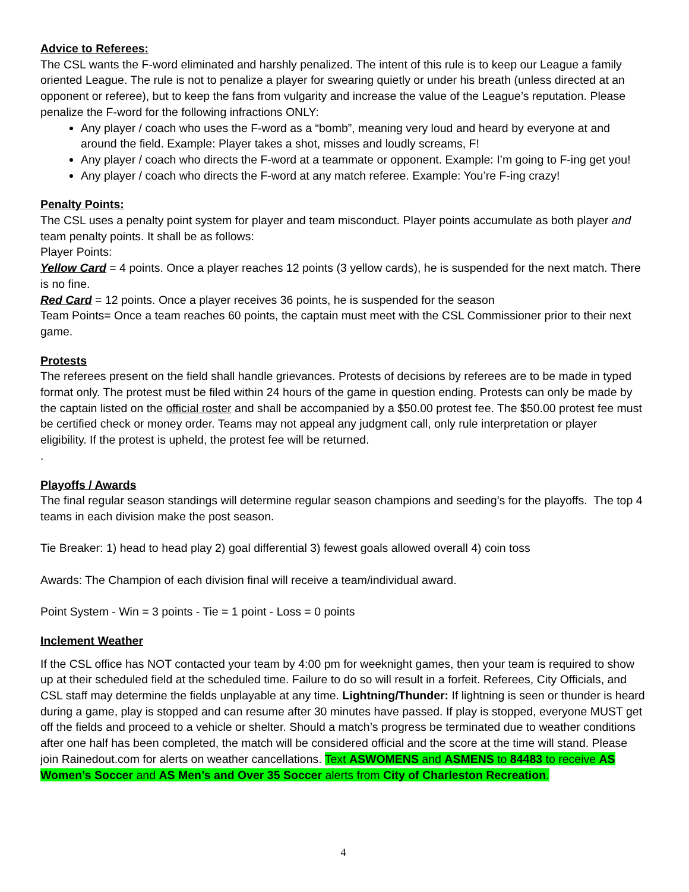Advice to Referees:
The CSL wants the F-word eliminated and harshly penalized. The intent of this rule is to keep our League a family oriented League. The rule is not to penalize a player for swearing quietly or under his breath (unless directed at an opponent or referee), but to keep the fans from vulgarity and increase the value of the League’s reputation. Please penalize the F-word for the following infractions ONLY:
Any player / coach who uses the F-word as a “bomb”, meaning very loud and heard by everyone at and around the field. Example: Player takes a shot, misses and loudly screams, F!
Any player / coach who directs the F-word at a teammate or opponent. Example: I’m going to F-ing get you!
Any player / coach who directs the F-word at any match referee. Example: You’re F-ing crazy!
Penalty Points:
The CSL uses a penalty point system for player and team misconduct. Player points accumulate as both player and team penalty points. It shall be as follows:
Player Points:
Yellow Card = 4 points. Once a player reaches 12 points (3 yellow cards), he is suspended for the next match. There is no fine.
Red Card = 12 points. Once a player receives 36 points, he is suspended for the season
Team Points= Once a team reaches 60 points, the captain must meet with the CSL Commissioner prior to their next game.
Protests
The referees present on the field shall handle grievances. Protests of decisions by referees are to be made in typed format only. The protest must be filed within 24 hours of the game in question ending. Protests can only be made by the captain listed on the official roster and shall be accompanied by a $50.00 protest fee. The $50.00 protest fee must be certified check or money order. Teams may not appeal any judgment call, only rule interpretation or player eligibility. If the protest is upheld, the protest fee will be returned.
.
Playoffs / Awards
The final regular season standings will determine regular season champions and seeding’s for the playoffs. The top 4 teams in each division make the post season.
Tie Breaker: 1) head to head play 2) goal differential 3) fewest goals allowed overall 4) coin toss
Awards: The Champion of each division final will receive a team/individual award.
Point System - Win = 3 points - Tie = 1 point - Loss = 0 points
Inclement Weather
If the CSL office has NOT contacted your team by 4:00 pm for weeknight games, then your team is required to show up at their scheduled field at the scheduled time. Failure to do so will result in a forfeit. Referees, City Officials, and CSL staff may determine the fields unplayable at any time. Lightning/Thunder: If lightning is seen or thunder is heard during a game, play is stopped and can resume after 30 minutes have passed. If play is stopped, everyone MUST get off the fields and proceed to a vehicle or shelter. Should a match’s progress be terminated due to weather conditions after one half has been completed, the match will be considered official and the score at the time will stand. Please join Rainedout.com for alerts on weather cancellations. Text ASWOMENS and ASMENS to 84483 to receive AS Women’s Soccer and AS Men’s and Over 35 Soccer alerts from City of Charleston Recreation.
4